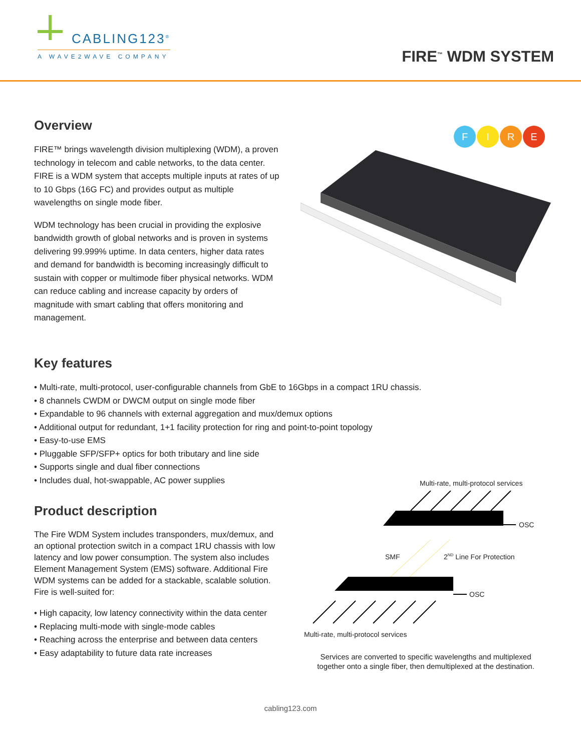CABLING123<sup>®</sup>
A WAVE2WAVE COMPANY
FIRE<sup>™</sup> WDM SYSTEM
Overview
FIRE™ brings wavelength division multiplexing (WDM), a proven technology in telecom and cable networks, to the data center. FIRE is a WDM system that accepts multiple inputs at rates of up to 10 Gbps (16G FC) and provides output as multiple wavelengths on single mode fiber.
WDM technology has been crucial in providing the explosive bandwidth growth of global networks and is proven in systems delivering 99.999% uptime. In data centers, higher data rates and demand for bandwidth is becoming increasingly difficult to sustain with copper or multimode fiber physical networks. WDM can reduce cabling and increase capacity by orders of magnitude with smart cabling that offers monitoring and management.
F I R E
Key features
• Multi-rate, multi-protocol, user-configurable channels from GbE to 16Gbps in a compact 1RU chassis.
• 8 channels CWDM or DWCM output on single mode fiber
• Expandable to 96 channels with external aggregation and mux/demux options
• Additional output for redundant, 1+1 facility protection for ring and point-to-point topology
• Easy-to-use EMS
• Pluggable SFP/SFP+ optics for both tributary and line side
• Supports single and dual fiber connections
• Includes dual, hot-swappable, AC power supplies
Product description
The Fire WDM System includes transponders, mux/demux, and an optional protection switch in a compact 1RU chassis with low latency and low power consumption. The system also includes Element Management System (EMS) software. Additional Fire WDM systems can be added for a stackable, scalable solution. Fire is well-suited for:
• High capacity, low latency connectivity within the data center
• Replacing multi-mode with single-mode cables
• Reaching across the enterprise and between data centers
• Easy adaptability to future data rate increases
Multi-rate, multi-protocol services
OSC
SMF 2<sup>ND</sup> Line For Protection
OSC
Multi-rate, multi-protocol services
Services are converted to specific wavelengths and multiplexed together onto a single fiber, then demultiplexed at the destination.
cabling123.com